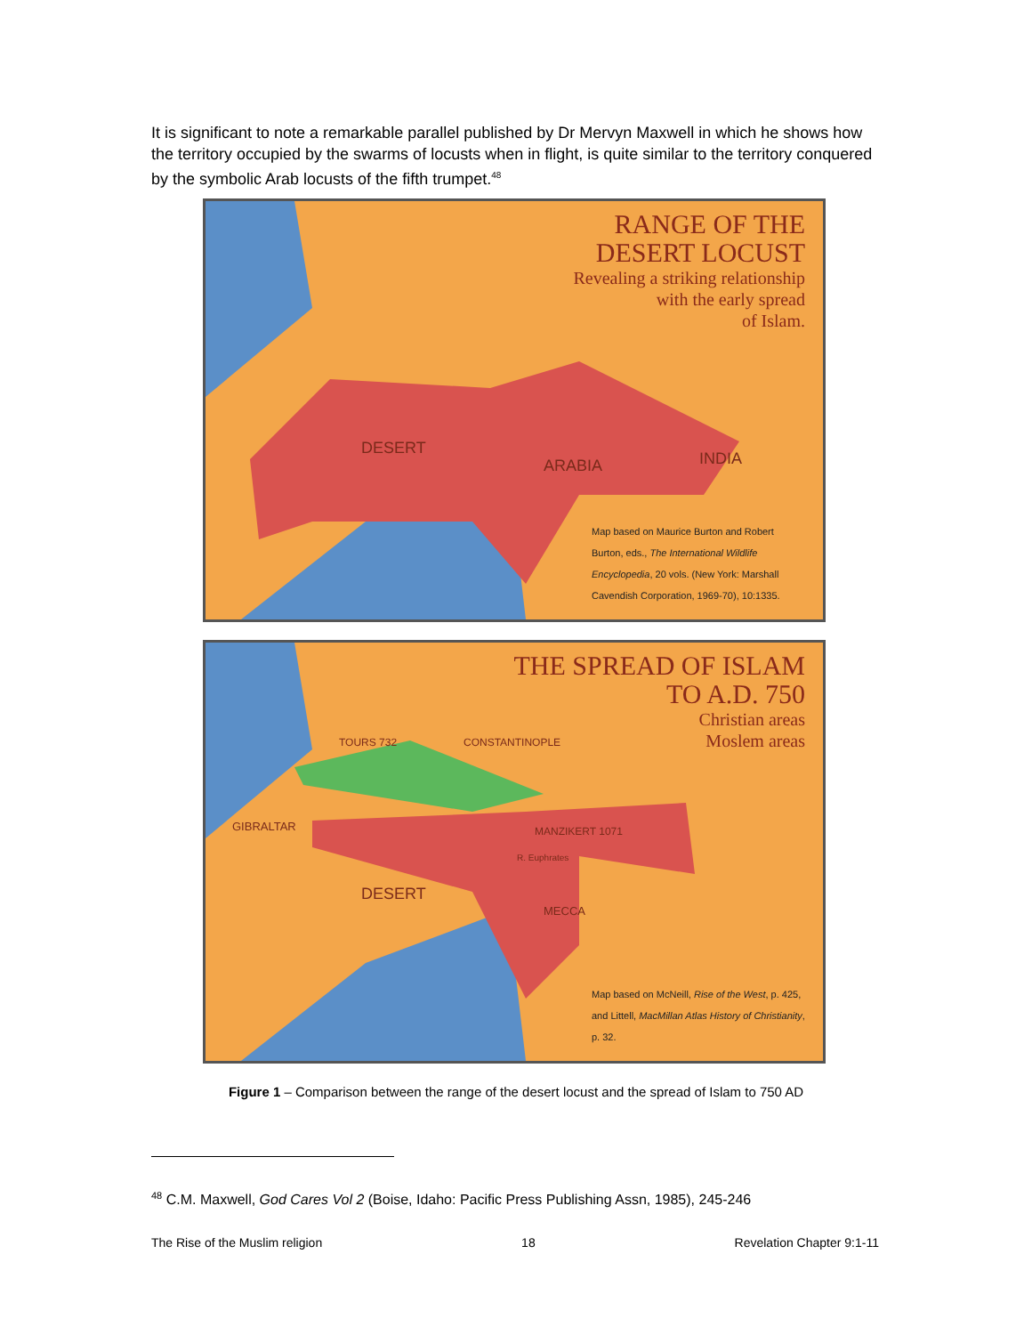It is significant to note a remarkable parallel published by Dr Mervyn Maxwell in which he shows how the territory occupied by the swarms of locusts when in flight, is quite similar to the territory conquered by the symbolic Arab locusts of the fifth trumpet.<sup>48</sup>
RANGE OF THE
DESERT LOCUST
Revealing a striking relationship
with the early spread
of Islam.
DESERT
ARABIA INDIA
Map based on Maurice Burton and Robert Burton, eds., The International Wildlife Encyclopedia, 20 vols. (New York: Marshall Cavendish Corporation, 1969-70), 10:1335.
THE SPREAD OF ISLAM
TO A.D. 750
Christian areas
Moslem areas
GIBRALTAR
TOURS 732 CONSTANTINOPLE
MANZIKERT 1071
R. Euphrates
DESERT
MECCA
Map based on McNeill, Rise of the West, p. 425, and Littell, MacMillan Atlas History of Christianity, p. 32.
Figure 1 – Comparison between the range of the desert locust and the spread of Islam to 750 AD
<sup>48</sup> C.M. Maxwell, God Cares Vol 2 (Boise, Idaho: Pacific Press Publishing Assn, 1985), 245-246
The Rise of the Muslim religion 18 Revelation Chapter 9:1-11